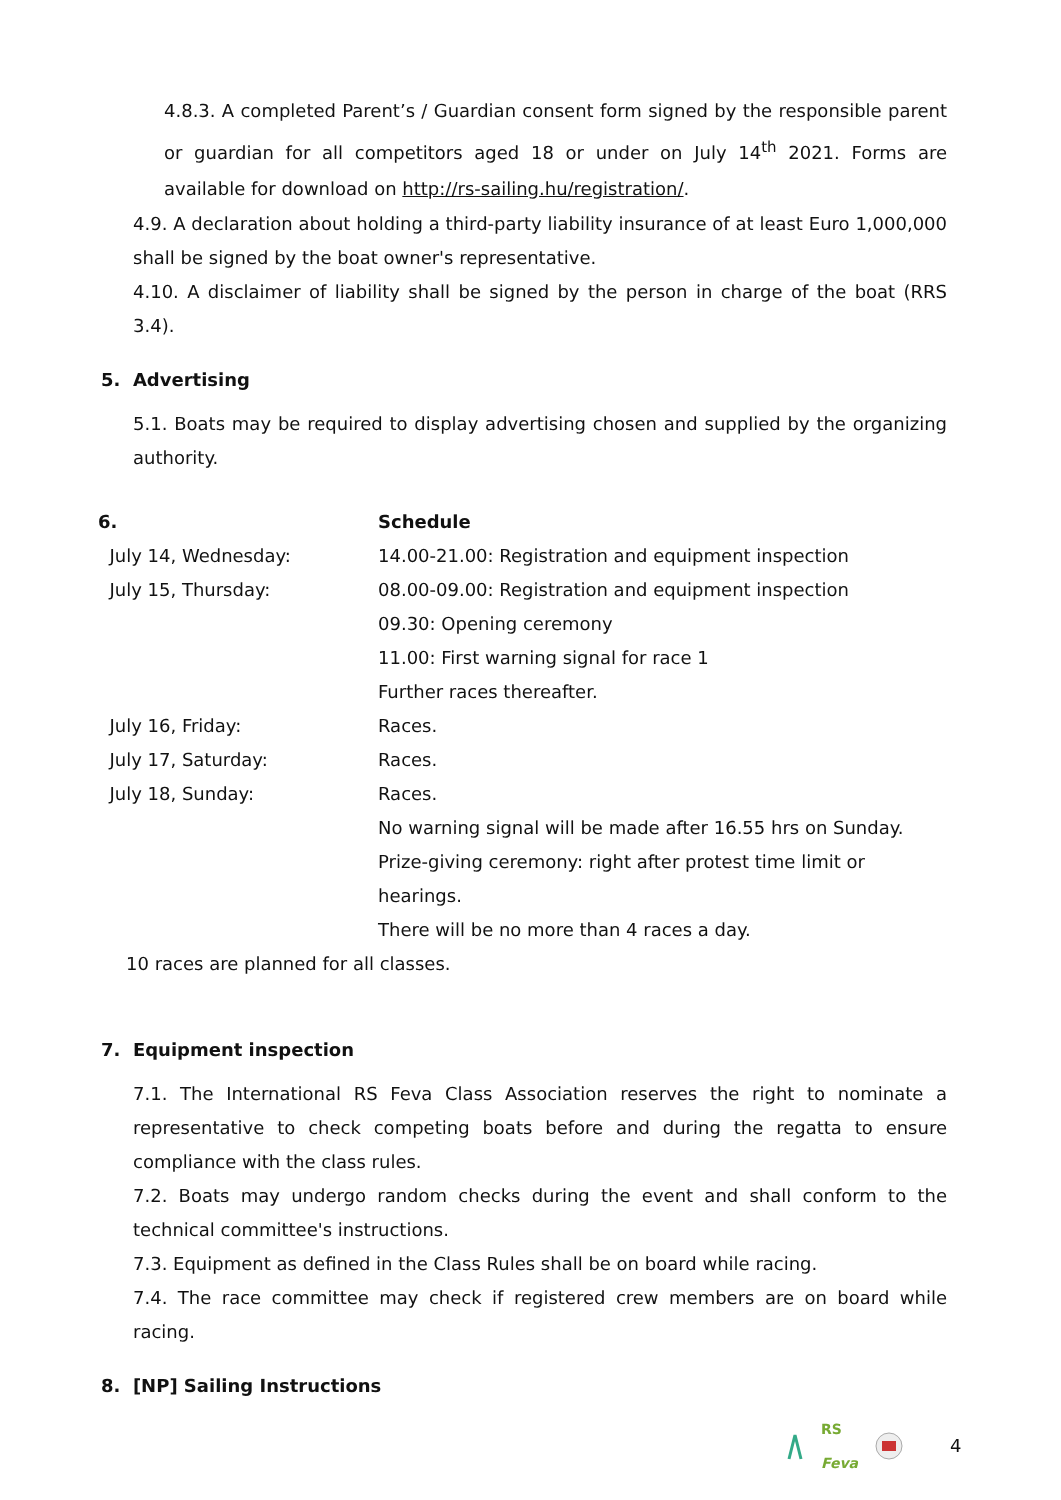4.8.3. A completed Parent’s / Guardian consent form signed by the responsible parent or guardian for all competitors aged 18 or under on July 14<sup>th</sup> 2021. Forms are available for download on http://rs-sailing.hu/registration/.
4.9. A declaration about holding a third-party liability insurance of at least Euro 1,000,000 shall be signed by the boat owner's representative.
4.10. A disclaimer of liability shall be signed by the person in charge of the boat (RRS 3.4).
5. Advertising
5.1. Boats may be required to display advertising chosen and supplied by the organizing authority.
| 6. | Schedule |
| July 14, Wednesday: | 14.00-21.00: Registration and equipment inspection |
| July 15, Thursday: | 08.00-09.00: Registration and equipment inspection |
| | 09.30: Opening ceremony |
| | 11.00: First warning signal for race 1 |
| | Further races thereafter. |
| July 16, Friday: | Races. |
| July 17, Saturday: | Races. |
| July 18, Sunday: | Races. |
| | No warning signal will be made after 16.55 hrs on Sunday. |
| | Prize-giving ceremony: right after protest time limit or hearings. |
| | There will be no more than 4 races a day. |
10 races are planned for all classes.
7. Equipment inspection
7.1. The International RS Feva Class Association reserves the right to nominate a representative to check competing boats before and during the regatta to ensure compliance with the class rules.
7.2. Boats may undergo random checks during the event and shall conform to the technical committee's instructions.
7.3. Equipment as defined in the Class Rules shall be on board while racing.
7.4. The race committee may check if registered crew members are on board while racing.
8. [NP] Sailing Instructions
RS
Feva 4